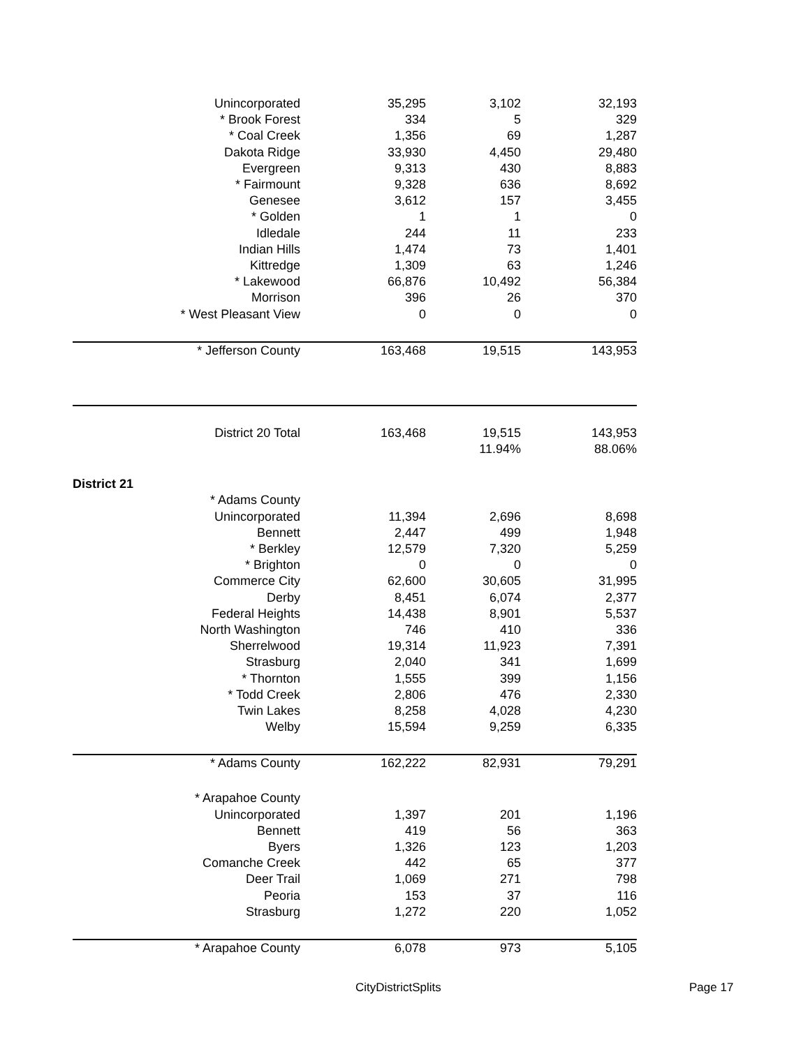| Unincorporated | 35,295 | 3,102 | 32,193 |
| * Brook Forest | 334 | 5 | 329 |
| * Coal Creek | 1,356 | 69 | 1,287 |
| Dakota Ridge | 33,930 | 4,450 | 29,480 |
| Evergreen | 9,313 | 430 | 8,883 |
| * Fairmount | 9,328 | 636 | 8,692 |
| Genesee | 3,612 | 157 | 3,455 |
| * Golden | 1 | 1 | 0 |
| Idledale | 244 | 11 | 233 |
| Indian Hills | 1,474 | 73 | 1,401 |
| Kittredge | 1,309 | 63 | 1,246 |
| * Lakewood | 66,876 | 10,492 | 56,384 |
| Morrison | 396 | 26 | 370 |
| * West Pleasant View | 0 | 0 | 0 |
| * Jefferson County | 163,468 | 19,515 | 143,953 |
| District 20 Total | 163,468 | 19,515 | 143,953 |
| | | 11.94% | 88.06% |
| District 21 | | | |
| * Adams County | | | |
| Unincorporated | 11,394 | 2,696 | 8,698 |
| Bennett | 2,447 | 499 | 1,948 |
| * Berkley | 12,579 | 7,320 | 5,259 |
| * Brighton | 0 | 0 | 0 |
| Commerce City | 62,600 | 30,605 | 31,995 |
| Derby | 8,451 | 6,074 | 2,377 |
| Federal Heights | 14,438 | 8,901 | 5,537 |
| North Washington | 746 | 410 | 336 |
| Sherrelwood | 19,314 | 11,923 | 7,391 |
| Strasburg | 2,040 | 341 | 1,699 |
| * Thornton | 1,555 | 399 | 1,156 |
| * Todd Creek | 2,806 | 476 | 2,330 |
| Twin Lakes | 8,258 | 4,028 | 4,230 |
| Welby | 15,594 | 9,259 | 6,335 |
| * Adams County | 162,222 | 82,931 | 79,291 |
| * Arapahoe County | | | |
| Unincorporated | 1,397 | 201 | 1,196 |
| Bennett | 419 | 56 | 363 |
| Byers | 1,326 | 123 | 1,203 |
| Comanche Creek | 442 | 65 | 377 |
| Deer Trail | 1,069 | 271 | 798 |
| Peoria | 153 | 37 | 116 |
| Strasburg | 1,272 | 220 | 1,052 |
| * Arapahoe County | 6,078 | 973 | 5,105 |
CityDistrictSplits Page 17